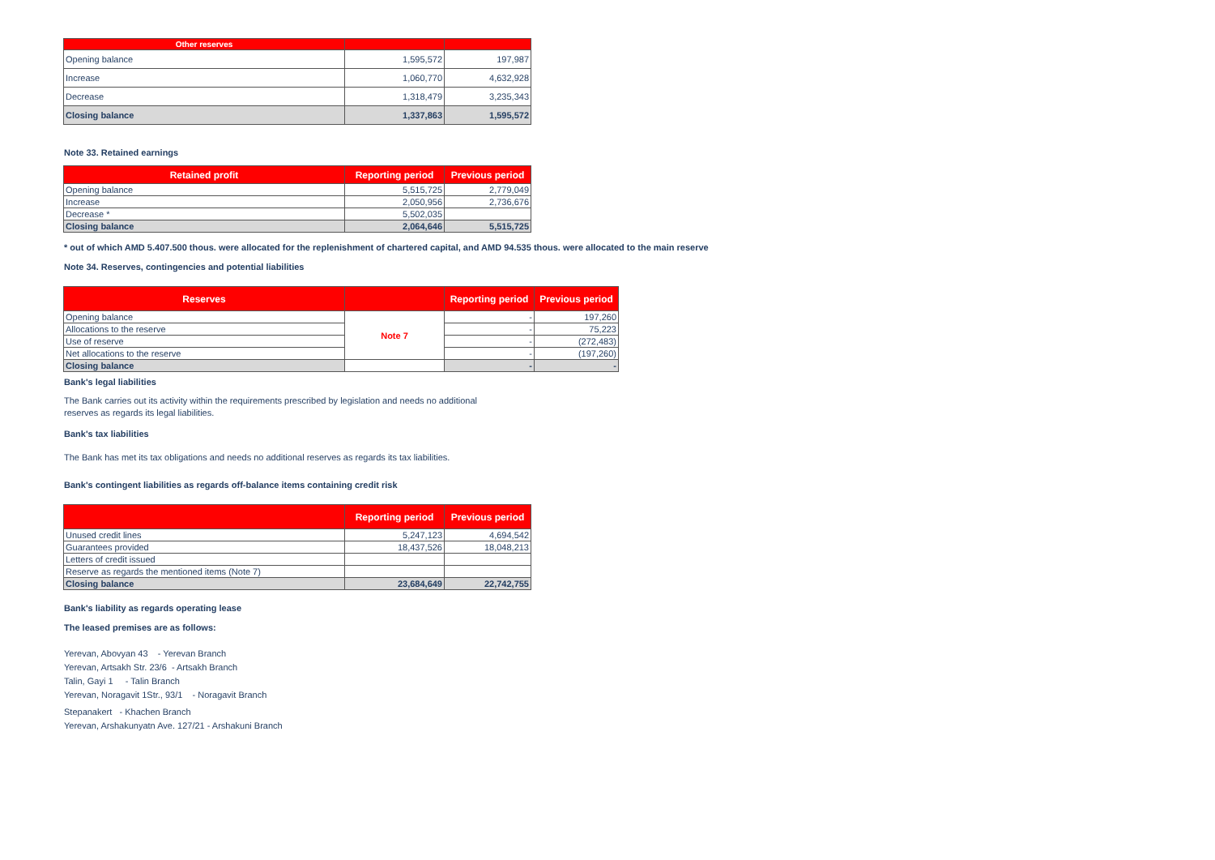| Other reserves | | |
| --- | --- | --- |
| Opening balance | 1,595,572 | 197,987 |
| Increase | 1,060,770 | 4,632,928 |
| Decrease | 1,318,479 | 3,235,343 |
| Closing balance | 1,337,863 | 1,595,572 |
Note 33. Retained earnings
| Retained profit | Reporting period | Previous period |
| --- | --- | --- |
| Opening balance | 5,515,725 | 2,779,049 |
| Increase | 2,050,956 | 2,736,676 |
| Decrease * | 5,502,035 | |
| Closing balance | 2,064,646 | 5,515,725 |
* out of which AMD 5.407.500 thous. were allocated for the replenishment of chartered capital, and AMD 94.535 thous. were allocated to the main reserve
Note 34. Reserves, contingencies and potential liabilities
| Reserves | | Reporting period | Previous period |
| --- | --- | --- | --- |
| Opening balance | Note 7 | - | 197,260 |
| Allocations to the reserve | | - | 75,223 |
| Use of reserve | | - | (272,483) |
| Net allocations to the reserve | | - | (197,260) |
| Closing balance | | - | - |
Bank's legal liabilities
The Bank carries out its activity within the requirements prescribed by legislation and needs no additional
reserves as regards its legal liabilities.
Bank's tax liabilities
The Bank has met its tax obligations and needs no additional reserves as regards its tax liabilities.
Bank's contingent liabilities as regards off-balance items containing credit risk
| | Reporting period | Previous period |
| --- | --- | --- |
| Unused credit lines | 5,247,123 | 4,694,542 |
| Guarantees provided | 18,437,526 | 18,048,213 |
| Letters of credit issued | | |
| Reserve as regards the mentioned items (Note 7) | | |
| Closing balance | 23,684,649 | 22,742,755 |
Bank's liability as regards operating lease
The leased premises are as follows:
Yerevan, Abovyan 43 - Yerevan Branch
Yerevan, Artsakh Str. 23/6 - Artsakh Branch
Talin, Gayi 1 - Talin Branch
Yerevan, Noragavit 1Str., 93/1 - Noragavit Branch
Stepanakert - Khachen Branch
Yerevan, Arshakunyatn Ave. 127/21 - Arshakuni Branch